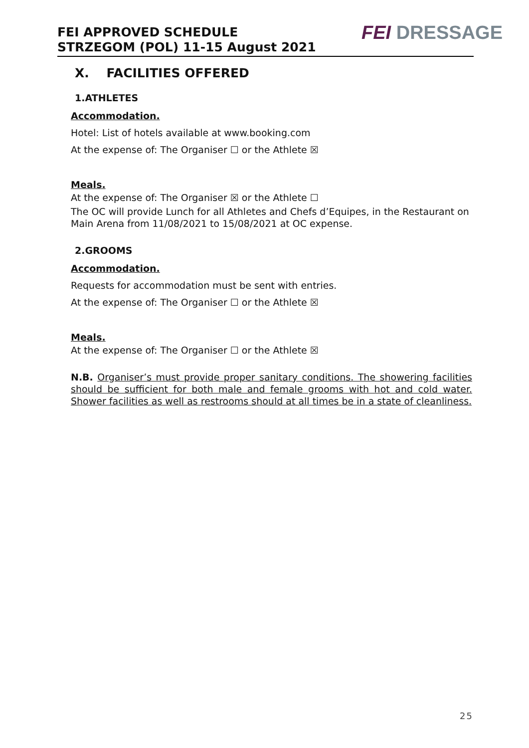FEI APPROVED SCHEDULE
STRZEGOM (POL) 11-15 August 2021
FEI DRESSAGE
X. FACILITIES OFFERED
1.ATHLETES
Accommodation.
Hotel: List of hotels available at www.booking.com
At the expense of: The Organiser ☐ or the Athlete ☒
Meals.
At the expense of: The Organiser ☒ or the Athlete ☐
The OC will provide Lunch for all Athletes and Chefs d’Equipes, in the Restaurant on Main Arena from 11/08/2021 to 15/08/2021 at OC expense.
2.GROOMS
Accommodation.
Requests for accommodation must be sent with entries.
At the expense of: The Organiser ☐ or the Athlete ☒
Meals.
At the expense of: The Organiser ☐ or the Athlete ☒
N.B. Organiser’s must provide proper sanitary conditions. The showering facilities should be sufficient for both male and female grooms with hot and cold water. Shower facilities as well as restrooms should at all times be in a state of cleanliness.
25